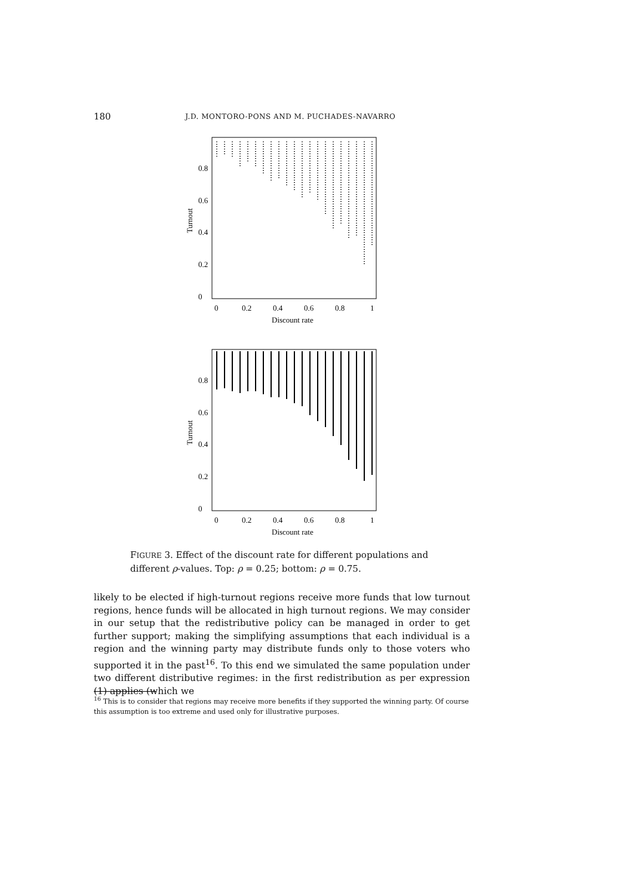180 J.D. MONTORO-PONS AND M. PUCHADES-NAVARRO
0
0.2
0.4
0.6
0.8
0
0.2
0.4
0.6
0.8
1
Discount rate
Turnout
0
0.2
0.4
0.6
0.8
0
0.2
0.4
0.6
0.8
1
Discount rate
Turnout
FIGURE 3. Effect of the discount rate for different populations and different ρ-values. Top: ρ = 0.25; bottom: ρ = 0.75.
likely to be elected if high-turnout regions receive more funds that low turnout regions, hence funds will be allocated in high turnout regions. We may consider in our setup that the redistributive policy can be managed in order to get further support; making the simplifying assumptions that each individual is a region and the winning party may distribute funds only to those voters who supported it in the past<sup>16</sup>. To this end we simulated the same population under two different distributive regimes: in the first redistribution as per expression (1) applies (which we
<sup>16</sup> This is to consider that regions may receive more benefits if they supported the winning party. Of course this assumption is too extreme and used only for illustrative purposes.